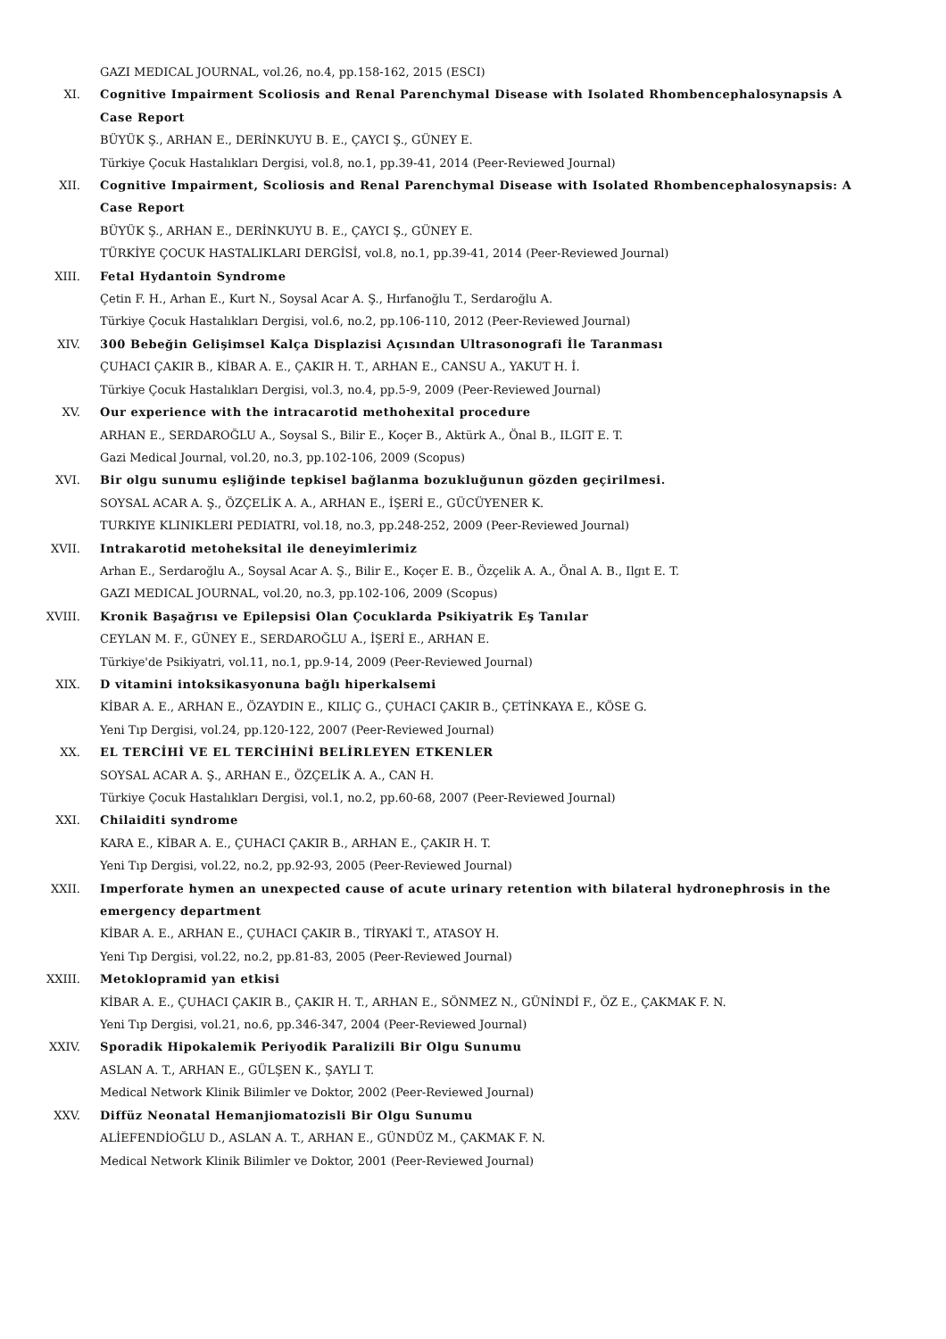GAZI MEDICAL JOURNAL, vol.26, no.4, pp.158-162, 2015 (ESCI)
XI. Cognitive Impairment Scoliosis and Renal Parenchymal Disease with Isolated Rhombencephalosynapsis A Case Report
BÜYÜK Ş., ARHAN E., DERİNKUYU B. E., ÇAYCI Ş., GÜNEY E.
Türkiye Çocuk Hastalıkları Dergisi, vol.8, no.1, pp.39-41, 2014 (Peer-Reviewed Journal)
XII. Cognitive Impairment, Scoliosis and Renal Parenchymal Disease with Isolated Rhombencephalosynapsis: A Case Report
BÜYÜK Ş., ARHAN E., DERİNKUYU B. E., ÇAYCI Ş., GÜNEY E.
TÜRKİYE ÇOCUK HASTALIKLARI DERGİSİ, vol.8, no.1, pp.39-41, 2014 (Peer-Reviewed Journal)
XIII. Fetal Hydantoin Syndrome
Çetin F. H., Arhan E., Kurt N., Soysal Acar A. Ş., Hırfanoğlu T., Serdaroğlu A.
Türkiye Çocuk Hastalıkları Dergisi, vol.6, no.2, pp.106-110, 2012 (Peer-Reviewed Journal)
XIV. 300 Bebeğin Gelişimsel Kalça Displazisi Açısından Ultrasonografi İle Taranması
ÇUHACI ÇAKIR B., KİBAR A. E., ÇAKIR H. T., ARHAN E., CANSU A., YAKUT H. İ.
Türkiye Çocuk Hastalıkları Dergisi, vol.3, no.4, pp.5-9, 2009 (Peer-Reviewed Journal)
XV. Our experience with the intracarotid methohexital procedure
ARHAN E., SERDAROĞLU A., Soysal S., Bilir E., Koçer B., Aktürk A., Önal B., ILGIT E. T.
Gazi Medical Journal, vol.20, no.3, pp.102-106, 2009 (Scopus)
XVI. Bir olgu sunumu eşliğinde tepkisel bağlanma bozukluğunun gözden geçirilmesi.
SOYSAL ACAR A. Ş., ÖZÇELİK A. A., ARHAN E., İŞERİ E., GÜCÜYENER K.
TURKIYE KLINIKLERI PEDIATRI, vol.18, no.3, pp.248-252, 2009 (Peer-Reviewed Journal)
XVII. Intrakarotid metoheksital ile deneyimlerimiz
Arhan E., Serdaroğlu A., Soysal Acar A. Ş., Bilir E., Koçer E. B., Özçelik A. A., Önal A. B., Ilgıt E. T.
GAZI MEDICAL JOURNAL, vol.20, no.3, pp.102-106, 2009 (Scopus)
XVIII. Kronik Başağrısı ve Epilepsisi Olan Çocuklarda Psikiyatrik Eş Tanılar
CEYLAN M. F., GÜNEY E., SERDAROĞLU A., İŞERİ E., ARHAN E.
Türkiye'de Psikiyatri, vol.11, no.1, pp.9-14, 2009 (Peer-Reviewed Journal)
XIX. D vitamini intoksikasyonuna bağlı hiperkalsemi
KİBAR A. E., ARHAN E., ÖZAYDIN E., KILIÇ G., ÇUHACI ÇAKIR B., ÇETİNKAYA E., KÖSE G.
Yeni Tıp Dergisi, vol.24, pp.120-122, 2007 (Peer-Reviewed Journal)
XX. EL TERCİHİ VE EL TERCİHİNİ BELİRLEYEN ETKENLER
SOYSAL ACAR A. Ş., ARHAN E., ÖZÇELİK A. A., CAN H.
Türkiye Çocuk Hastalıkları Dergisi, vol.1, no.2, pp.60-68, 2007 (Peer-Reviewed Journal)
XXI. Chilaiditi syndrome
KARA E., KİBAR A. E., ÇUHACI ÇAKIR B., ARHAN E., ÇAKIR H. T.
Yeni Tıp Dergisi, vol.22, no.2, pp.92-93, 2005 (Peer-Reviewed Journal)
XXII. Imperforate hymen an unexpected cause of acute urinary retention with bilateral hydronephrosis in the emergency department
KİBAR A. E., ARHAN E., ÇUHACI ÇAKIR B., TİRYAKİ T., ATASOY H.
Yeni Tıp Dergisi, vol.22, no.2, pp.81-83, 2005 (Peer-Reviewed Journal)
XXIII. Metoklopramid yan etkisi
KİBAR A. E., ÇUHACI ÇAKIR B., ÇAKIR H. T., ARHAN E., SÖNMEZ N., GÜNİNDİ F., ÖZ E., ÇAKMAK F. N.
Yeni Tıp Dergisi, vol.21, no.6, pp.346-347, 2004 (Peer-Reviewed Journal)
XXIV. Sporadik Hipokalemik Periyodik Paralizili Bir Olgu Sunumu
ASLAN A. T., ARHAN E., GÜLŞEN K., ŞAYLI T.
Medical Network Klinik Bilimler ve Doktor, 2002 (Peer-Reviewed Journal)
XXV. Diffüz Neonatal Hemanjiomatozisli Bir Olgu Sunumu
ALİEFENDİOĞLU D., ASLAN A. T., ARHAN E., GÜNDÜZ M., ÇAKMAK F. N.
Medical Network Klinik Bilimler ve Doktor, 2001 (Peer-Reviewed Journal)